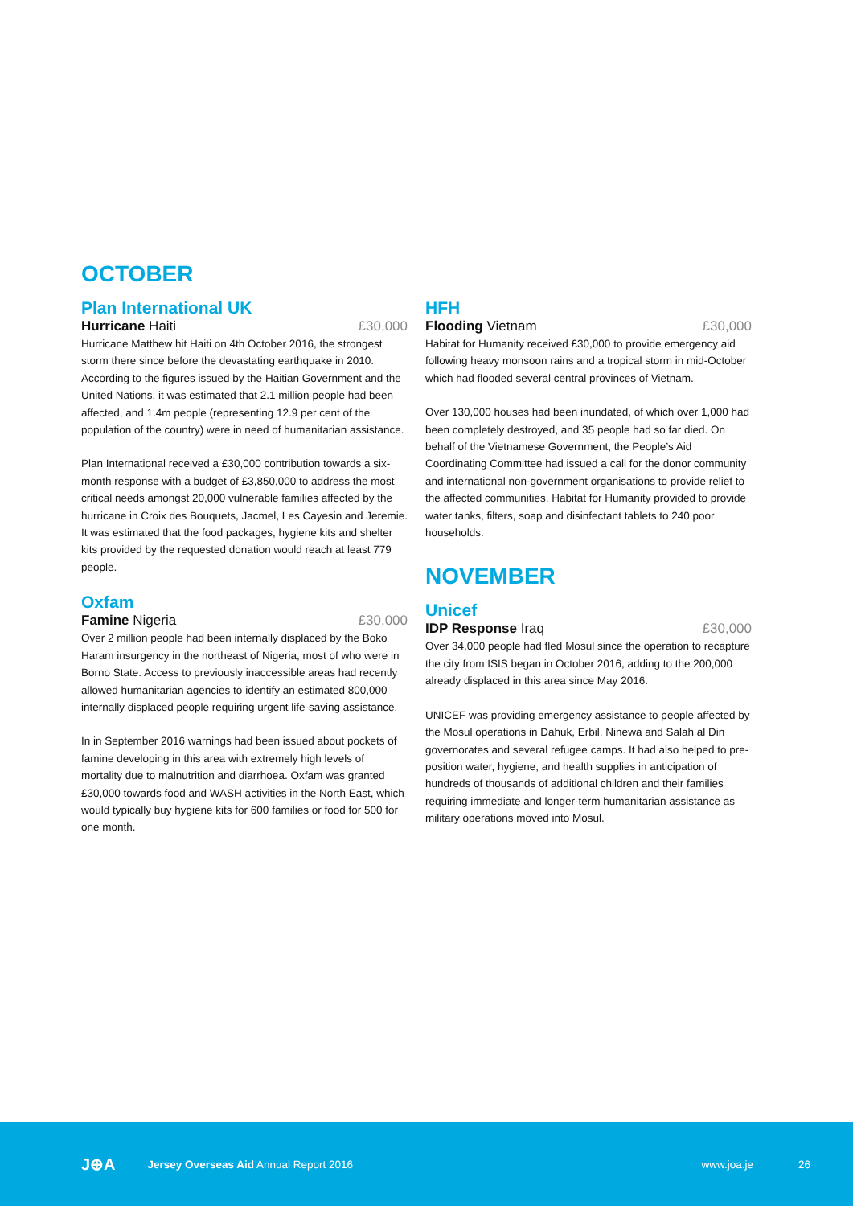OCTOBER
Plan International UK
Hurricane Haiti £30,000
Hurricane Matthew hit Haiti on 4th October 2016, the strongest storm there since before the devastating earthquake in 2010. According to the figures issued by the Haitian Government and the United Nations, it was estimated that 2.1 million people had been affected, and 1.4m people (representing 12.9 per cent of the population of the country) were in need of humanitarian assistance.
Plan International received a £30,000 contribution towards a six-month response with a budget of £3,850,000 to address the most critical needs amongst 20,000 vulnerable families affected by the hurricane in Croix des Bouquets, Jacmel, Les Cayesin and Jeremie. It was estimated that the food packages, hygiene kits and shelter kits provided by the requested donation would reach at least 779 people.
Oxfam
Famine Nigeria £30,000
Over 2 million people had been internally displaced by the Boko Haram insurgency in the northeast of Nigeria, most of who were in Borno State. Access to previously inaccessible areas had recently allowed humanitarian agencies to identify an estimated 800,000 internally displaced people requiring urgent life-saving assistance.
In in September 2016 warnings had been issued about pockets of famine developing in this area with extremely high levels of mortality due to malnutrition and diarrhoea. Oxfam was granted £30,000 towards food and WASH activities in the North East, which would typically buy hygiene kits for 600 families or food for 500 for one month.
HFH
Flooding Vietnam £30,000
Habitat for Humanity received £30,000 to provide emergency aid following heavy monsoon rains and a tropical storm in mid-October which had flooded several central provinces of Vietnam.
Over 130,000 houses had been inundated, of which over 1,000 had been completely destroyed, and 35 people had so far died. On behalf of the Vietnamese Government, the People’s Aid Coordinating Committee had issued a call for the donor community and international non-government organisations to provide relief to the affected communities. Habitat for Humanity provided to provide water tanks, filters, soap and disinfectant tablets to 240 poor households.
NOVEMBER
Unicef
IDP Response Iraq £30,000
Over 34,000 people had fled Mosul since the operation to recapture the city from ISIS began in October 2016, adding to the 200,000 already displaced in this area since May 2016.
UNICEF was providing emergency assistance to people affected by the Mosul operations in Dahuk, Erbil, Ninewa and Salah al Din governorates and several refugee camps. It had also helped to pre-position water, hygiene, and health supplies in anticipation of hundreds of thousands of additional children and their families requiring immediate and longer-term humanitarian assistance as military operations moved into Mosul.
J⊕A Jersey Overseas Aid Annual Report 2016 www.joa.je 26